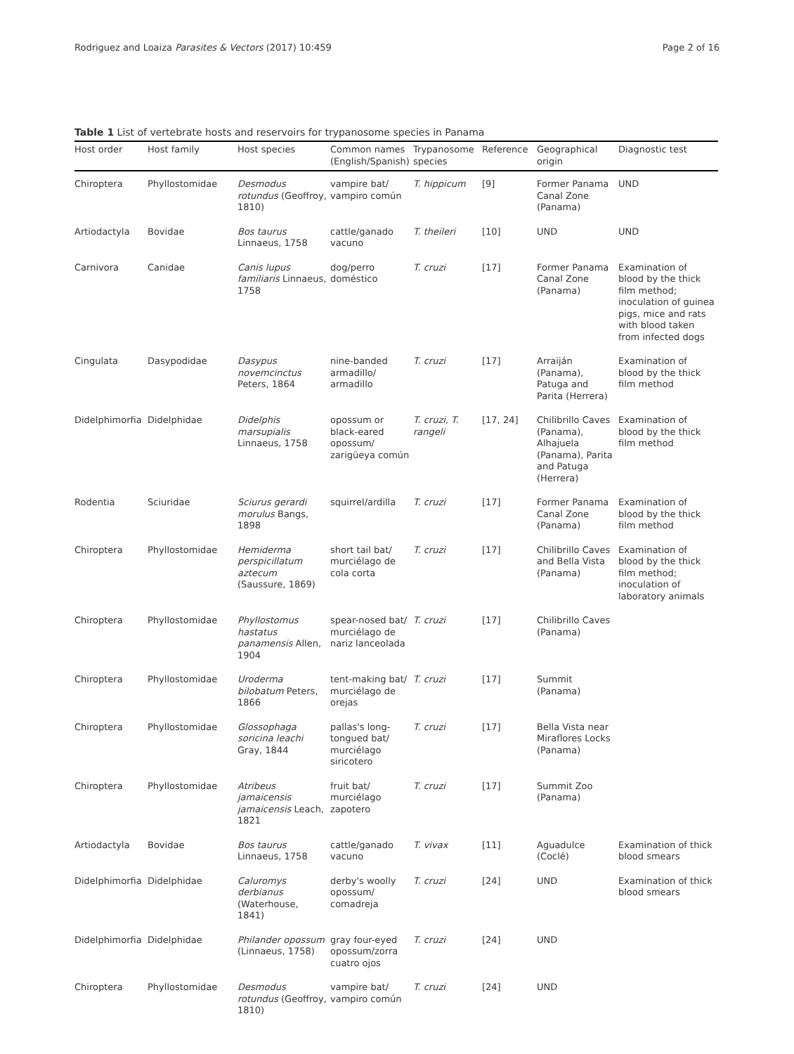Rodriguez and Loaiza Parasites & Vectors (2017) 10:459 Page 2 of 16
Table 1 List of vertebrate hosts and reservoirs for trypanosome species in Panama
| Host order | Host family | Host species | Common names (English/Spanish) | Trypanosome species | Reference | Geographical origin | Diagnostic test |
| --- | --- | --- | --- | --- | --- | --- | --- |
| Chiroptera | Phyllostomidae | Desmodus rotundus (Geoffroy, 1810) | vampire bat/ vampiro común | T. hippicum | [9] | Former Panama Canal Zone (Panama) | UND |
| Artiodactyla | Bovidae | Bos taurus Linnaeus, 1758 | cattle/ganado vacuno | T. theileri | [10] | UND | UND |
| Carnivora | Canidae | Canis lupus familiaris Linnaeus, 1758 | dog/perro doméstico | T. cruzi | [17] | Former Panama Canal Zone (Panama) | Examination of blood by the thick film method; inoculation of guinea pigs, mice and rats with blood taken from infected dogs |
| Cingulata | Dasypodidae | Dasypus novemcinctus Peters, 1864 | nine-banded armadillo/ armadillo | T. cruzi | [17] | Arraiján (Panama), Patuga and Parita (Herrera) | Examination of blood by the thick film method |
| Didelphimorfia | Didelphidae | Didelphis marsupialis Linnaeus, 1758 | opossum or black-eared opossum/ zarigüeya común | T. cruzi, T. rangeli | [17, 24] | Chilibrillo Caves (Panama), Alhajuela (Panama), Parita and Patuga (Herrera) | Examination of blood by the thick film method |
| Rodentia | Sciuridae | Sciurus gerardi morulus Bangs, 1898 | squirrel/ardilla | T. cruzi | [17] | Former Panama Canal Zone (Panama) | Examination of blood by the thick film method |
| Chiroptera | Phyllostomidae | Hemiderma perspicillatum aztecum (Saussure, 1869) | short tail bat/ murciélago de cola corta | T. cruzi | [17] | Chilibrillo Caves and Bella Vista (Panama) | Examination of blood by the thick film method; inoculation of laboratory animals |
| Chiroptera | Phyllostomidae | Phyllostomus hastatus panamensis Allen, 1904 | spear-nosed bat/ murciélago de nariz lanceolada | T. cruzi | [17] | Chilibrillo Caves (Panama) | |
| Chiroptera | Phyllostomidae | Uroderma bilobatum Peters, 1866 | tent-making bat/ murciélago de orejas | T. cruzi | [17] | Summit (Panama) | |
| Chiroptera | Phyllostomidae | Glossophaga soricina leachi Gray, 1844 | pallas's long-tongued bat/ murciélago siricotero | T. cruzi | [17] | Bella Vista near Miraflores Locks (Panama) | |
| Chiroptera | Phyllostomidae | Atribeus jamaicensis jamaicensis Leach, 1821 | fruit bat/ murciélago zapotero | T. cruzi | [17] | Summit Zoo (Panama) | |
| Artiodactyla | Bovidae | Bos taurus Linnaeus, 1758 | cattle/ganado vacuno | T. vivax | [11] | Aguadulce (Coclé) | Examination of thick blood smears |
| Didelphimorfia | Didelphidae | Caluromys derbianus (Waterhouse, 1841) | derby's woolly opossum/ comadreja | T. cruzi | [24] | UND | Examination of thick blood smears |
| Didelphimorfia | Didelphidae | Philander opossum (Linnaeus, 1758) | gray four-eyed opossum/zorra cuatro ojos | T. cruzi | [24] | UND | |
| Chiroptera | Phyllostomidae | Desmodus rotundus (Geoffroy, 1810) | vampire bat/ vampiro común | T. cruzi | [24] | UND | |